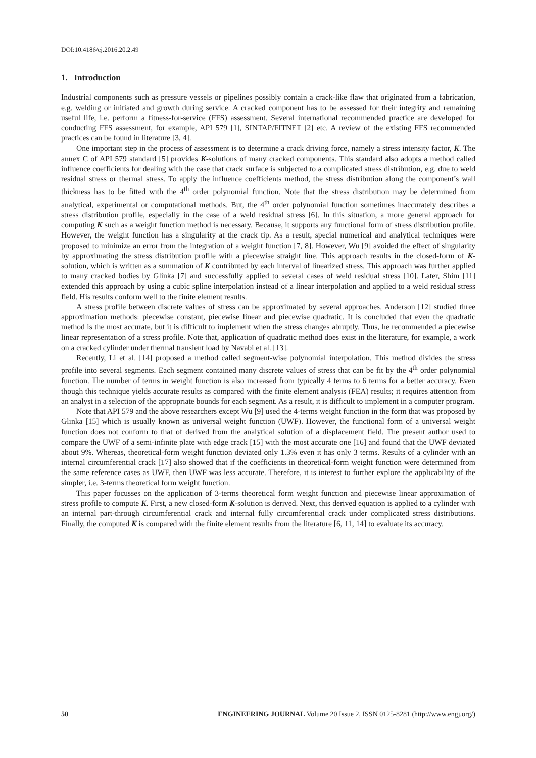DOI:10.4186/ej.2016.20.2.49
1. Introduction
Industrial components such as pressure vessels or pipelines possibly contain a crack-like flaw that originated from a fabrication, e.g. welding or initiated and growth during service. A cracked component has to be assessed for their integrity and remaining useful life, i.e. perform a fitness-for-service (FFS) assessment. Several international recommended practice are developed for conducting FFS assessment, for example, API 579 [1], SINTAP/FITNET [2] etc. A review of the existing FFS recommended practices can be found in literature [3, 4].
One important step in the process of assessment is to determine a crack driving force, namely a stress intensity factor, K. The annex C of API 579 standard [5] provides K-solutions of many cracked components. This standard also adopts a method called influence coefficients for dealing with the case that crack surface is subjected to a complicated stress distribution, e.g. due to weld residual stress or thermal stress. To apply the influence coefficients method, the stress distribution along the component’s wall thickness has to be fitted with the 4<sup>th</sup> order polynomial function. Note that the stress distribution may be determined from analytical, experimental or computational methods. But, the 4<sup>th</sup> order polynomial function sometimes inaccurately describes a stress distribution profile, especially in the case of a weld residual stress [6]. In this situation, a more general approach for computing K such as a weight function method is necessary. Because, it supports any functional form of stress distribution profile. However, the weight function has a singularity at the crack tip. As a result, special numerical and analytical techniques were proposed to minimize an error from the integration of a weight function [7, 8]. However, Wu [9] avoided the effect of singularity by approximating the stress distribution profile with a piecewise straight line. This approach results in the closed-form of K-solution, which is written as a summation of K contributed by each interval of linearized stress. This approach was further applied to many cracked bodies by Glinka [7] and successfully applied to several cases of weld residual stress [10]. Later, Shim [11] extended this approach by using a cubic spline interpolation instead of a linear interpolation and applied to a weld residual stress field. His results conform well to the finite element results.
A stress profile between discrete values of stress can be approximated by several approaches. Anderson [12] studied three approximation methods: piecewise constant, piecewise linear and piecewise quadratic. It is concluded that even the quadratic method is the most accurate, but it is difficult to implement when the stress changes abruptly. Thus, he recommended a piecewise linear representation of a stress profile. Note that, application of quadratic method does exist in the literature, for example, a work on a cracked cylinder under thermal transient load by Navabi et al. [13].
Recently, Li et al. [14] proposed a method called segment-wise polynomial interpolation. This method divides the stress profile into several segments. Each segment contained many discrete values of stress that can be fit by the 4<sup>th</sup> order polynomial function. The number of terms in weight function is also increased from typically 4 terms to 6 terms for a better accuracy. Even though this technique yields accurate results as compared with the finite element analysis (FEA) results; it requires attention from an analyst in a selection of the appropriate bounds for each segment. As a result, it is difficult to implement in a computer program.
Note that API 579 and the above researchers except Wu [9] used the 4-terms weight function in the form that was proposed by Glinka [15] which is usually known as universal weight function (UWF). However, the functional form of a universal weight function does not conform to that of derived from the analytical solution of a displacement field. The present author used to compare the UWF of a semi-infinite plate with edge crack [15] with the most accurate one [16] and found that the UWF deviated about 9%. Whereas, theoretical-form weight function deviated only 1.3% even it has only 3 terms. Results of a cylinder with an internal circumferential crack [17] also showed that if the coefficients in theoretical-form weight function were determined from the same reference cases as UWF, then UWF was less accurate. Therefore, it is interest to further explore the applicability of the simpler, i.e. 3-terms theoretical form weight function.
This paper focusses on the application of 3-terms theoretical form weight function and piecewise linear approximation of stress profile to compute K. First, a new closed-form K-solution is derived. Next, this derived equation is applied to a cylinder with an internal part-through circumferential crack and internal fully circumferential crack under complicated stress distributions. Finally, the computed K is compared with the finite element results from the literature [6, 11, 14] to evaluate its accuracy.
50 ENGINEERING JOURNAL Volume 20 Issue 2, ISSN 0125-8281 (http://www.engj.org/)